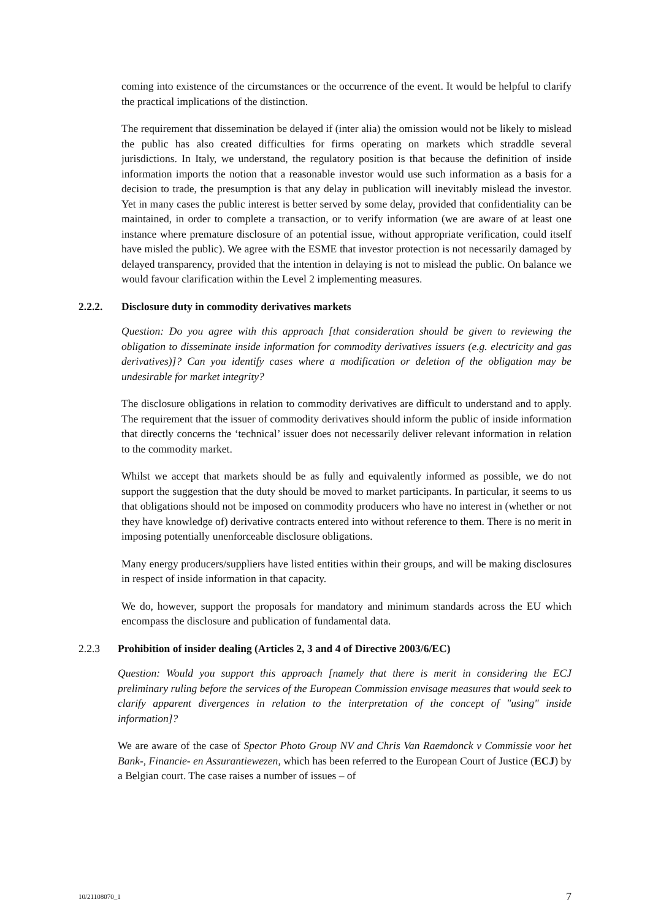coming into existence of the circumstances or the occurrence of the event. It would be helpful to clarify the practical implications of the distinction.
The requirement that dissemination be delayed if (inter alia) the omission would not be likely to mislead the public has also created difficulties for firms operating on markets which straddle several jurisdictions. In Italy, we understand, the regulatory position is that because the definition of inside information imports the notion that a reasonable investor would use such information as a basis for a decision to trade, the presumption is that any delay in publication will inevitably mislead the investor. Yet in many cases the public interest is better served by some delay, provided that confidentiality can be maintained, in order to complete a transaction, or to verify information (we are aware of at least one instance where premature disclosure of an potential issue, without appropriate verification, could itself have misled the public). We agree with the ESME that investor protection is not necessarily damaged by delayed transparency, provided that the intention in delaying is not to mislead the public. On balance we would favour clarification within the Level 2 implementing measures.
2.2.2. Disclosure duty in commodity derivatives markets
Question: Do you agree with this approach [that consideration should be given to reviewing the obligation to disseminate inside information for commodity derivatives issuers (e.g. electricity and gas derivatives)]? Can you identify cases where a modification or deletion of the obligation may be undesirable for market integrity?
The disclosure obligations in relation to commodity derivatives are difficult to understand and to apply. The requirement that the issuer of commodity derivatives should inform the public of inside information that directly concerns the ‘technical’ issuer does not necessarily deliver relevant information in relation to the commodity market.
Whilst we accept that markets should be as fully and equivalently informed as possible, we do not support the suggestion that the duty should be moved to market participants. In particular, it seems to us that obligations should not be imposed on commodity producers who have no interest in (whether or not they have knowledge of) derivative contracts entered into without reference to them. There is no merit in imposing potentially unenforceable disclosure obligations.
Many energy producers/suppliers have listed entities within their groups, and will be making disclosures in respect of inside information in that capacity.
We do, however, support the proposals for mandatory and minimum standards across the EU which encompass the disclosure and publication of fundamental data.
2.2.3 Prohibition of insider dealing (Articles 2, 3 and 4 of Directive 2003/6/EC)
Question: Would you support this approach [namely that there is merit in considering the ECJ preliminary ruling before the services of the European Commission envisage measures that would seek to clarify apparent divergences in relation to the interpretation of the concept of "using" inside information]?
We are aware of the case of Spector Photo Group NV and Chris Van Raemdonck v Commissie voor het Bank-, Financie- en Assurantiewezen, which has been referred to the European Court of Justice (ECJ) by a Belgian court. The case raises a number of issues – of
10/21108070_1 7